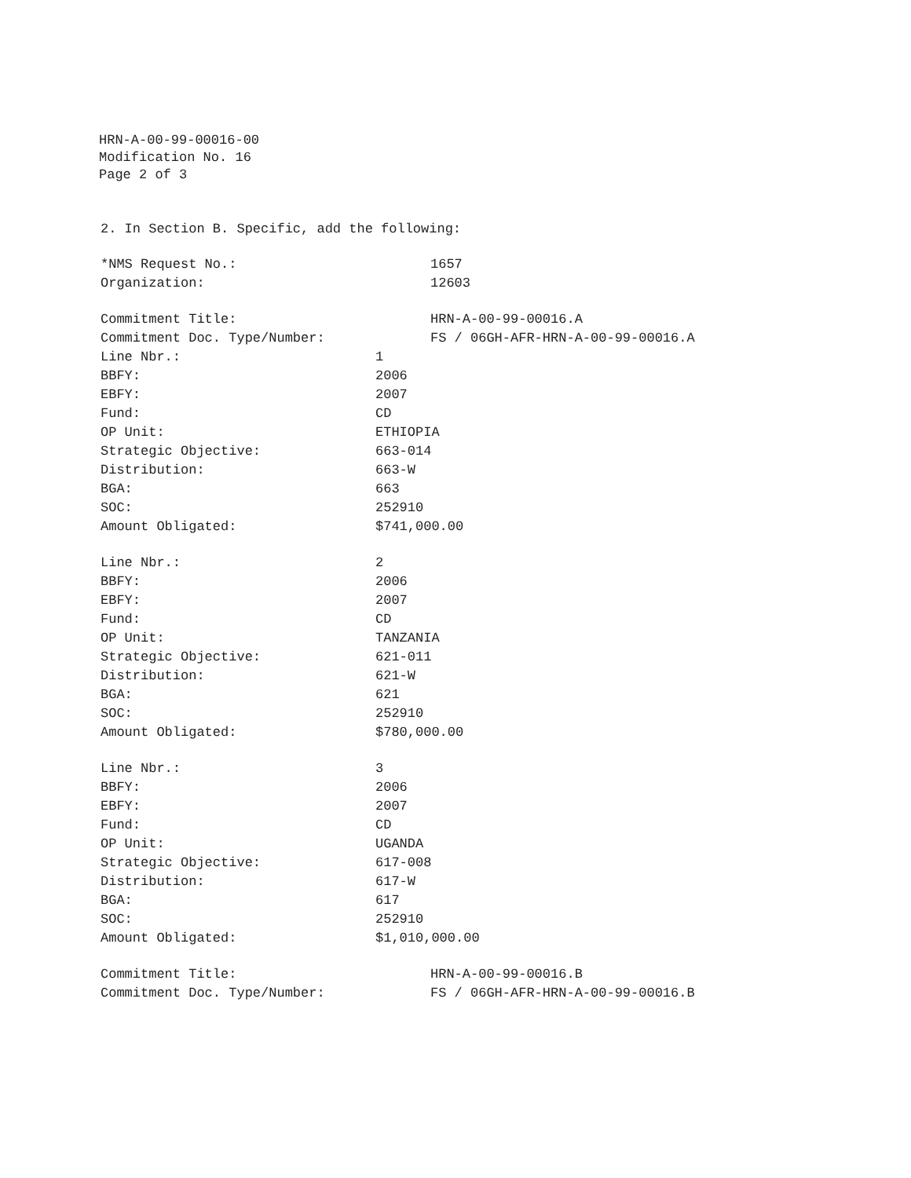HRN-A-00-99-00016-00
Modification No. 16
Page 2 of 3
2. In Section B. Specific, add the following:
| *NMS Request No.: | 1657 |
| Organization: | 12603 |
| Commitment Title: | HRN-A-00-99-00016.A |
| Commitment Doc. Type/Number: | FS / 06GH-AFR-HRN-A-00-99-00016.A |
| Line Nbr.: | 1 |
| BBFY: | 2006 |
| EBFY: | 2007 |
| Fund: | CD |
| OP Unit: | ETHIOPIA |
| Strategic Objective: | 663-014 |
| Distribution: | 663-W |
| BGA: | 663 |
| SOC: | 252910 |
| Amount Obligated: | $741,000.00 |
| Line Nbr.: | 2 |
| BBFY: | 2006 |
| EBFY: | 2007 |
| Fund: | CD |
| OP Unit: | TANZANIA |
| Strategic Objective: | 621-011 |
| Distribution: | 621-W |
| BGA: | 621 |
| SOC: | 252910 |
| Amount Obligated: | $780,000.00 |
| Line Nbr.: | 3 |
| BBFY: | 2006 |
| EBFY: | 2007 |
| Fund: | CD |
| OP Unit: | UGANDA |
| Strategic Objective: | 617-008 |
| Distribution: | 617-W |
| BGA: | 617 |
| SOC: | 252910 |
| Amount Obligated: | $1,010,000.00 |
| Commitment Title: | HRN-A-00-99-00016.B |
| Commitment Doc. Type/Number: | FS / 06GH-AFR-HRN-A-00-99-00016.B |